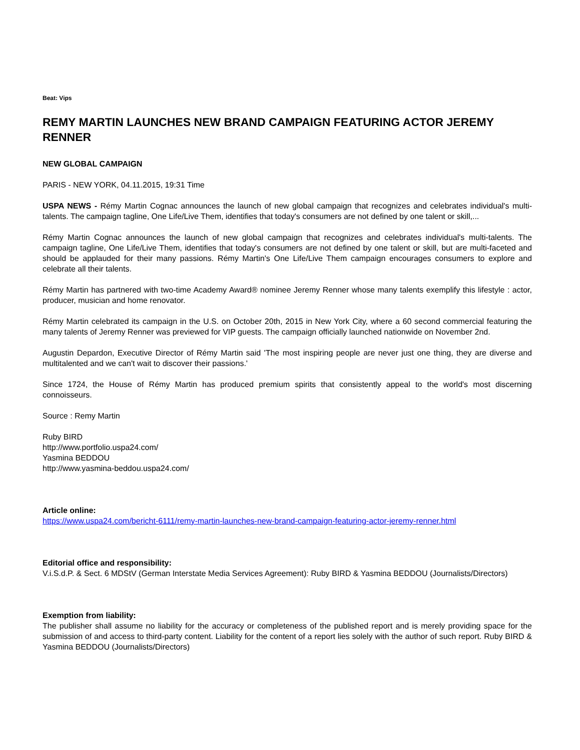Beat: Vips
REMY MARTIN LAUNCHES NEW BRAND CAMPAIGN FEATURING ACTOR JEREMY RENNER
NEW GLOBAL CAMPAIGN
PARIS - NEW YORK, 04.11.2015, 19:31 Time
USPA NEWS - Rémy Martin Cognac announces the launch of new global campaign that recognizes and celebrates individual's multi-talents. The campaign tagline, One Life/Live Them, identifies that today's consumers are not defined by one talent or skill,...
Rémy Martin Cognac announces the launch of new global campaign that recognizes and celebrates individual's multi-talents. The campaign tagline, One Life/Live Them, identifies that today's consumers are not defined by one talent or skill, but are multi-faceted and should be applauded for their many passions. Rémy Martin's One Life/Live Them campaign encourages consumers to explore and celebrate all their talents.
Rémy Martin has partnered with two-time Academy Award® nominee Jeremy Renner whose many talents exemplify this lifestyle : actor, producer, musician and home renovator.
Rémy Martin celebrated its campaign in the U.S. on October 20th, 2015 in New York City, where a 60 second commercial featuring the many talents of Jeremy Renner was previewed for VIP guests. The campaign officially launched nationwide on November 2nd.
Augustin Depardon, Executive Director of Rémy Martin said 'The most inspiring people are never just one thing, they are diverse and multitalented and we can't wait to discover their passions.'
Since 1724, the House of Rémy Martin has produced premium spirits that consistently appeal to the world's most discerning connoisseurs.
Source : Remy Martin
Ruby BIRD
http://www.portfolio.uspa24.com/
Yasmina BEDDOU
http://www.yasmina-beddou.uspa24.com/
Article online:
https://www.uspa24.com/bericht-6111/remy-martin-launches-new-brand-campaign-featuring-actor-jeremy-renner.html
Editorial office and responsibility:
V.i.S.d.P. & Sect. 6 MDStV (German Interstate Media Services Agreement): Ruby BIRD & Yasmina BEDDOU (Journalists/Directors)
Exemption from liability:
The publisher shall assume no liability for the accuracy or completeness of the published report and is merely providing space for the submission of and access to third-party content. Liability for the content of a report lies solely with the author of such report. Ruby BIRD & Yasmina BEDDOU (Journalists/Directors)